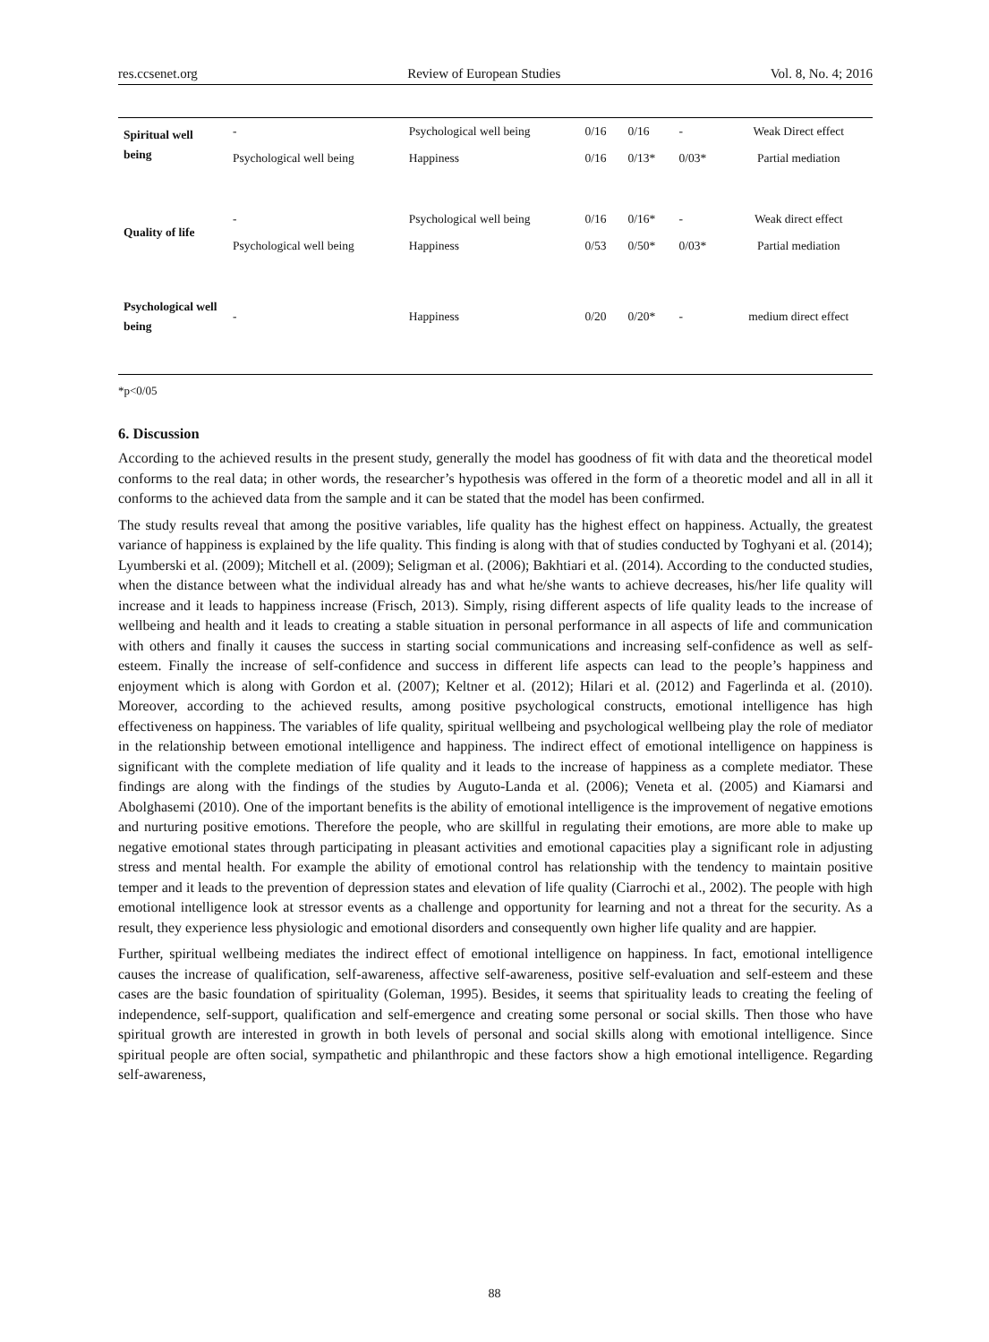res.ccsenet.org Review of European Studies Vol. 8, No. 4; 2016
| Spiritual well being | - | Psychological well being | 0/16 | 0/16 | - | Weak Direct effect |
| | Psychological well being | Happiness | 0/16 | 0/13* | 0/03* | Partial mediation |
| Quality of life | - | Psychological well being | 0/16 | 0/16* | - | Weak direct effect |
| | Psychological well being | Happiness | 0/53 | 0/50* | 0/03* | Partial mediation |
| Psychological well being | - | Happiness | 0/20 | 0/20* | - | medium direct effect |
*p<0/05
6. Discussion
According to the achieved results in the present study, generally the model has goodness of fit with data and the theoretical model conforms to the real data; in other words, the researcher’s hypothesis was offered in the form of a theoretic model and all in all it conforms to the achieved data from the sample and it can be stated that the model has been confirmed.
The study results reveal that among the positive variables, life quality has the highest effect on happiness. Actually, the greatest variance of happiness is explained by the life quality. This finding is along with that of studies conducted by Toghyani et al. (2014); Lyumberski et al. (2009); Mitchell et al. (2009); Seligman et al. (2006); Bakhtiari et al. (2014). According to the conducted studies, when the distance between what the individual already has and what he/she wants to achieve decreases, his/her life quality will increase and it leads to happiness increase (Frisch, 2013). Simply, rising different aspects of life quality leads to the increase of wellbeing and health and it leads to creating a stable situation in personal performance in all aspects of life and communication with others and finally it causes the success in starting social communications and increasing self-confidence as well as self-esteem. Finally the increase of self-confidence and success in different life aspects can lead to the people’s happiness and enjoyment which is along with Gordon et al. (2007); Keltner et al. (2012); Hilari et al. (2012) and Fagerlinda et al. (2010). Moreover, according to the achieved results, among positive psychological constructs, emotional intelligence has high effectiveness on happiness. The variables of life quality, spiritual wellbeing and psychological wellbeing play the role of mediator in the relationship between emotional intelligence and happiness. The indirect effect of emotional intelligence on happiness is significant with the complete mediation of life quality and it leads to the increase of happiness as a complete mediator. These findings are along with the findings of the studies by Auguto-Landa et al. (2006); Veneta et al. (2005) and Kiamarsi and Abolghasemi (2010). One of the important benefits is the ability of emotional intelligence is the improvement of negative emotions and nurturing positive emotions. Therefore the people, who are skillful in regulating their emotions, are more able to make up negative emotional states through participating in pleasant activities and emotional capacities play a significant role in adjusting stress and mental health. For example the ability of emotional control has relationship with the tendency to maintain positive temper and it leads to the prevention of depression states and elevation of life quality (Ciarrochi et al., 2002). The people with high emotional intelligence look at stressor events as a challenge and opportunity for learning and not a threat for the security. As a result, they experience less physiologic and emotional disorders and consequently own higher life quality and are happier.
Further, spiritual wellbeing mediates the indirect effect of emotional intelligence on happiness. In fact, emotional intelligence causes the increase of qualification, self-awareness, affective self-awareness, positive self-evaluation and self-esteem and these cases are the basic foundation of spirituality (Goleman, 1995). Besides, it seems that spirituality leads to creating the feeling of independence, self-support, qualification and self-emergence and creating some personal or social skills. Then those who have spiritual growth are interested in growth in both levels of personal and social skills along with emotional intelligence. Since spiritual people are often social, sympathetic and philanthropic and these factors show a high emotional intelligence. Regarding self-awareness,
88